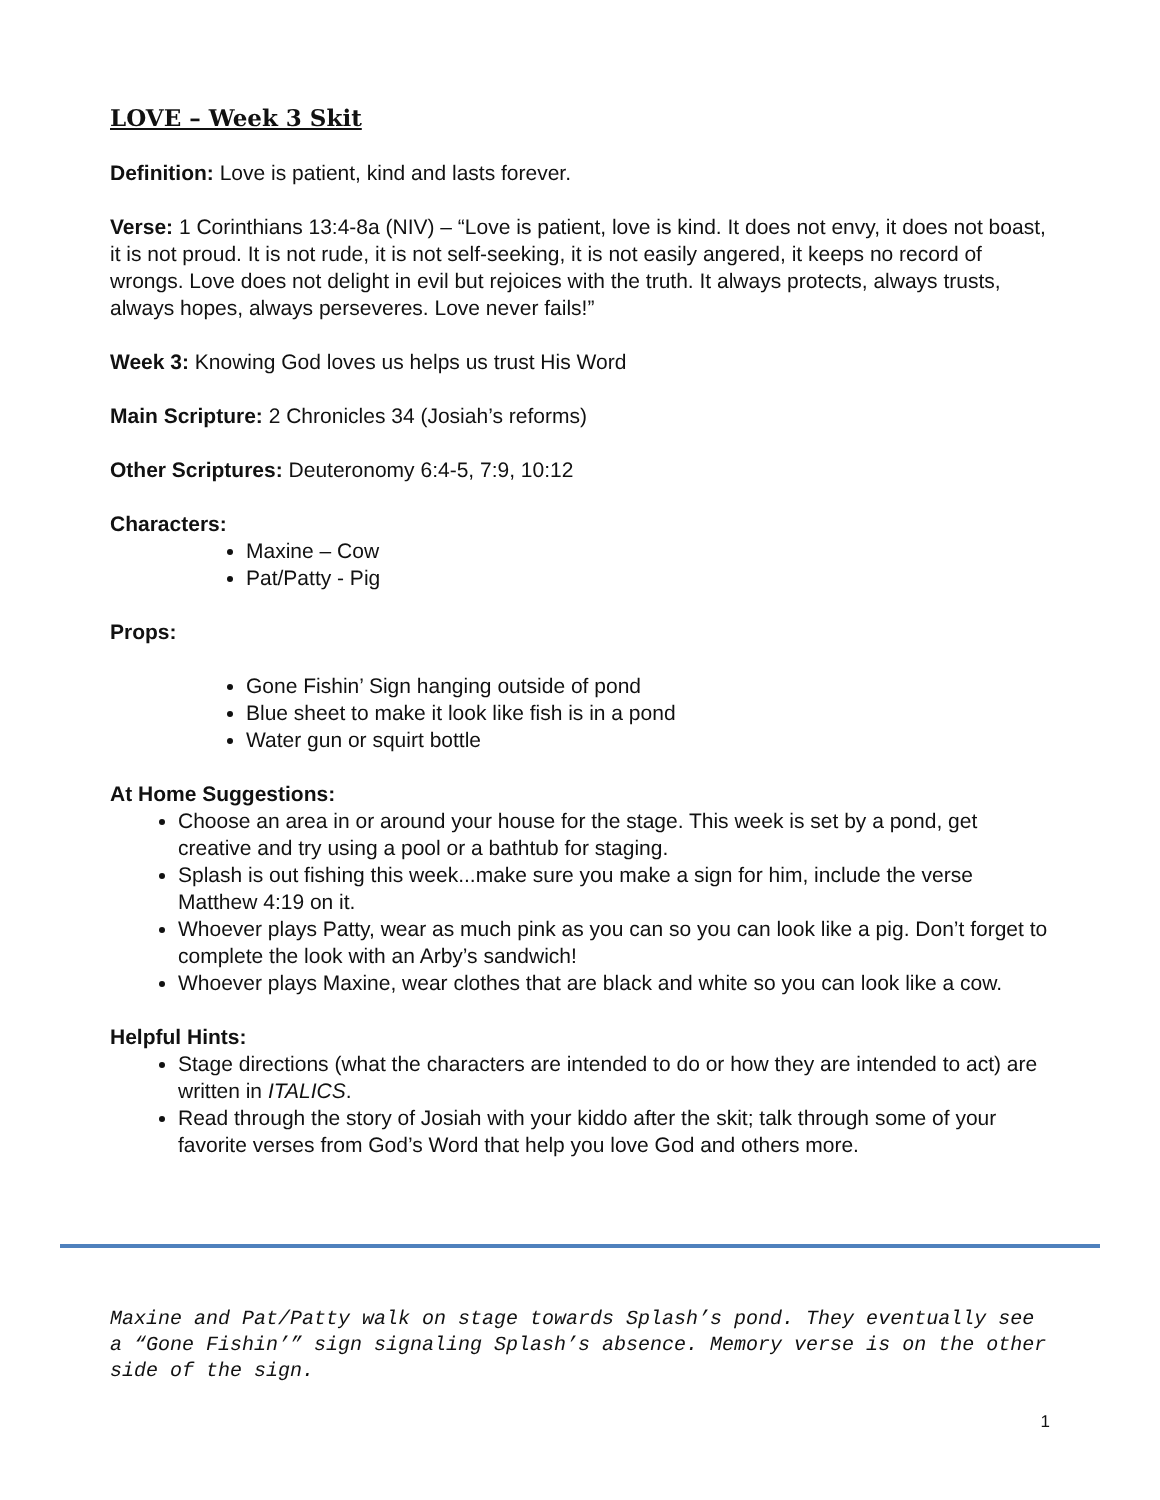LOVE – Week 3 Skit
Definition: Love is patient, kind and lasts forever.
Verse: 1 Corinthians 13:4-8a (NIV) – “Love is patient, love is kind. It does not envy, it does not boast, it is not proud. It is not rude, it is not self-seeking, it is not easily angered, it keeps no record of wrongs. Love does not delight in evil but rejoices with the truth. It always protects, always trusts, always hopes, always perseveres. Love never fails!”
Week 3: Knowing God loves us helps us trust His Word
Main Scripture: 2 Chronicles 34 (Josiah’s reforms)
Other Scriptures: Deuteronomy 6:4-5, 7:9, 10:12
Characters:
Maxine – Cow
Pat/Patty - Pig
Props:
Gone Fishin’ Sign hanging outside of pond
Blue sheet to make it look like fish is in a pond
Water gun or squirt bottle
At Home Suggestions:
Choose an area in or around your house for the stage. This week is set by a pond, get creative and try using a pool or a bathtub for staging.
Splash is out fishing this week...make sure you make a sign for him, include the verse Matthew 4:19 on it.
Whoever plays Patty, wear as much pink as you can so you can look like a pig. Don’t forget to complete the look with an Arby’s sandwich!
Whoever plays Maxine, wear clothes that are black and white so you can look like a cow.
Helpful Hints:
Stage directions (what the characters are intended to do or how they are intended to act) are written in ITALICS.
Read through the story of Josiah with your kiddo after the skit; talk through some of your favorite verses from God’s Word that help you love God and others more.
Maxine and Pat/Patty walk on stage towards Splash’s pond. They eventually see a “Gone Fishin’” sign signaling Splash’s absence. Memory verse is on the other side of the sign.
1